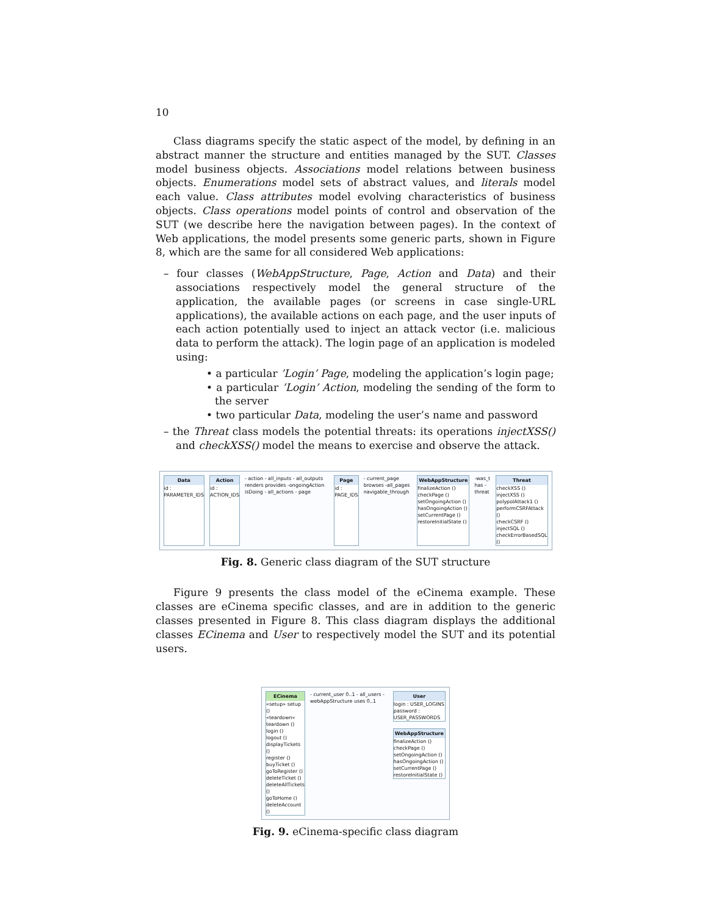10
Class diagrams specify the static aspect of the model, by defining in an abstract manner the structure and entities managed by the SUT. Classes model business objects. Associations model relations between business objects. Enumerations model sets of abstract values, and literals model each value. Class attributes model evolving characteristics of business objects. Class operations model points of control and observation of the SUT (we describe here the navigation between pages). In the context of Web applications, the model presents some generic parts, shown in Figure 8, which are the same for all considered Web applications:
– four classes (WebAppStructure, Page, Action and Data) and their associations respectively model the general structure of the application, the available pages (or screens in case single-URL applications), the available actions on each page, and the user inputs of each action potentially used to inject an attack vector (i.e. malicious data to perform the attack). The login page of an application is modeled using:
• a particular ’Login’ Page, modeling the application’s login page;
• a particular ’Login’ Action, modeling the sending of the form to the server
• two particular Data, modeling the user’s name and password
– the Threat class models the potential threats: its operations injectXSS() and checkXSS() model the means to exercise and observe the attack.
Data
id : PARAMETER_IDS
Action
id : ACTION_IDS
- action - all_inputs - all_outputs renders provides -ongoingAction isDoing - all_actions - page
Page
id : PAGE_IDS
- current_page browses -all_pages navigable_through
WebAppStructure
finalizeAction ()
checkPage ()
setOngoingAction ()
hasOngoingAction ()
setCurrentPage ()
restoreInitialState ()
-was_t has -threat Threat
checkXSS ()
injectXSS ()
polypolAttack1 ()
performCSRFAttack ()
checkCSRF ()
injectSQL ()
checkErrorBasedSQL ()
Fig. 8. Generic class diagram of the SUT structure
Figure 9 presents the class model of the eCinema example. These classes are eCinema specific classes, and are in addition to the generic classes presented in Figure 8. This class diagram displays the additional classes ECinema and User to respectively model the SUT and its potential users.
ECinema
«setup» setup ()
«teardown» teardown ()
login ()
logout ()
displayTickets ()
register ()
buyTicket ()
goToRegister ()
deleteTicket ()
deleteAllTickets ()
goToHome ()
deleteAccount ()
- current_user 0..1 - all_users - webAppStructure uses 0..1
User
login : USER_LOGINS
password : USER_PASSWORDS
WebAppStructure
finalizeAction ()
checkPage ()
setOngoingAction ()
hasOngoingAction ()
setCurrentPage ()
restoreInitialState ()
Fig. 9. eCinema-specific class diagram